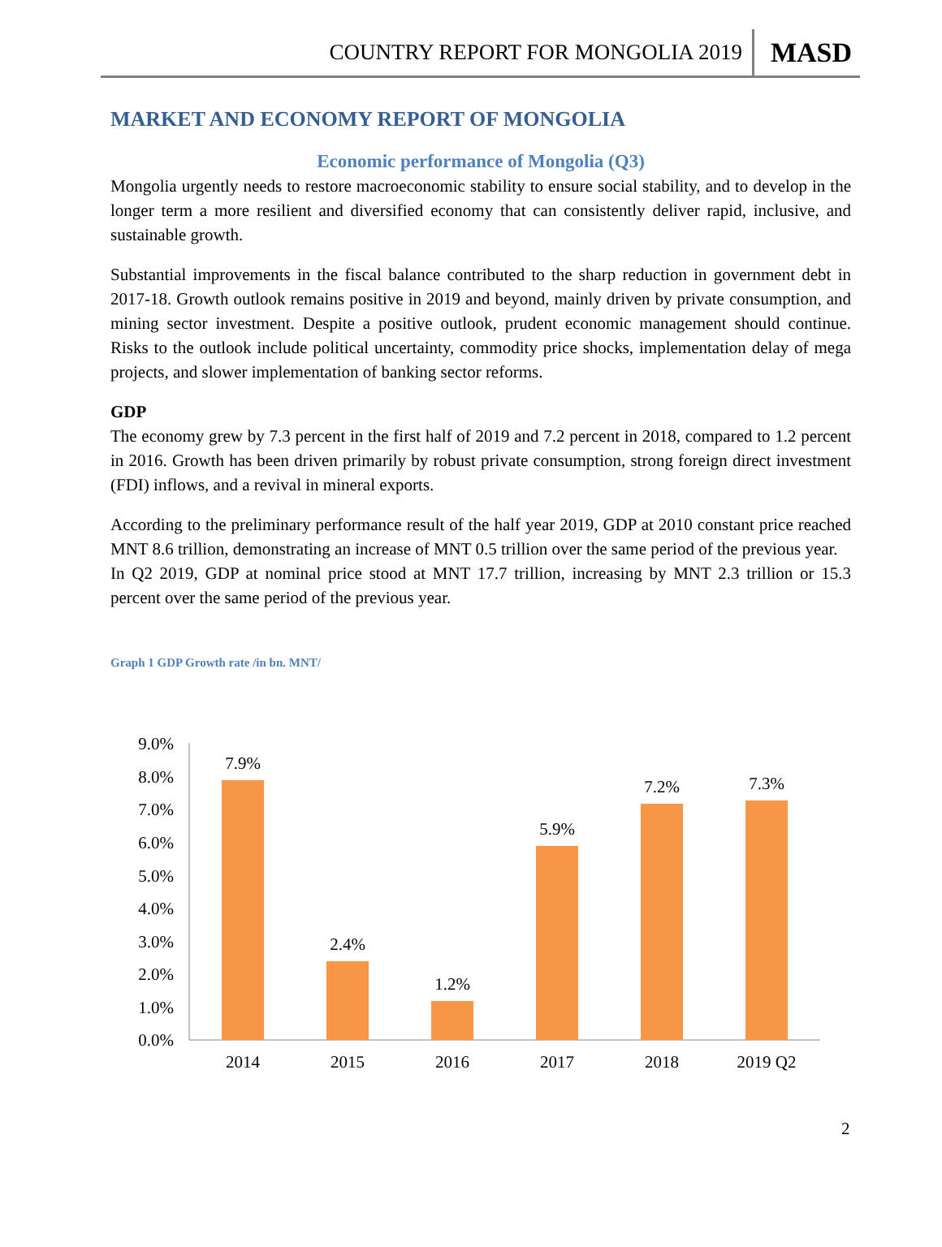COUNTRY REPORT FOR MONGOLIA 2019 MASD
MARKET AND ECONOMY REPORT OF MONGOLIA
Economic performance of Mongolia (Q3)
Mongolia urgently needs to restore macroeconomic stability to ensure social stability, and to develop in the longer term a more resilient and diversified economy that can consistently deliver rapid, inclusive, and sustainable growth.
Substantial improvements in the fiscal balance contributed to the sharp reduction in government debt in 2017-18. Growth outlook remains positive in 2019 and beyond, mainly driven by private consumption, and mining sector investment. Despite a positive outlook, prudent economic management should continue. Risks to the outlook include political uncertainty, commodity price shocks, implementation delay of mega projects, and slower implementation of banking sector reforms.
GDP
The economy grew by 7.3 percent in the first half of 2019 and 7.2 percent in 2018, compared to 1.2 percent in 2016. Growth has been driven primarily by robust private consumption, strong foreign direct investment (FDI) inflows, and a revival in mineral exports.
According to the preliminary performance result of the half year 2019, GDP at 2010 constant price reached MNT 8.6 trillion, demonstrating an increase of MNT 0.5 trillion over the same period of the previous year.
In Q2 2019, GDP at nominal price stood at MNT 17.7 trillion, increasing by MNT 2.3 trillion or 15.3 percent over the same period of the previous year.
Graph 1 GDP Growth rate /in bn. MNT/
9.0%
8.0%
7.0%
6.0%
5.0%
4.0%
3.0%
2.0%
1.0%
0.0%
7.9%
2.4%
1.2%
5.9%
7.2%
7.3%
2014
2015
2016
2017
2018
2019 Q2
2